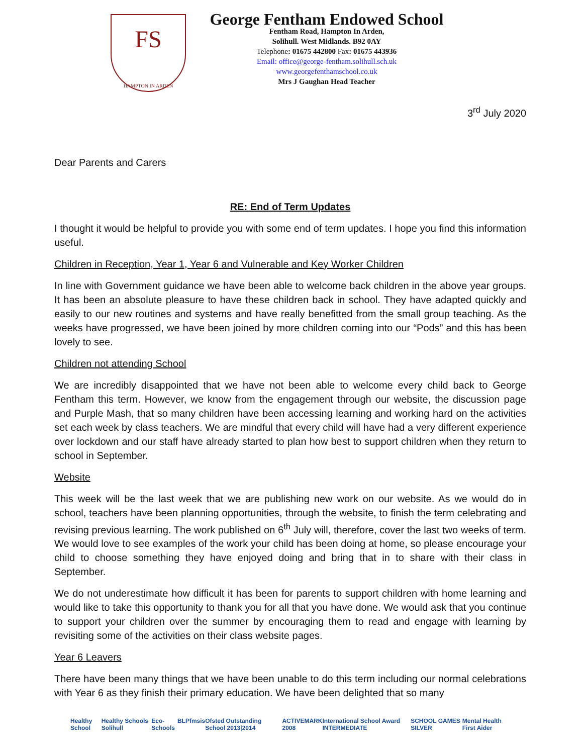FS
HAMPTON IN ARDEN
George Fentham Endowed School
Fentham Road, Hampton In Arden,
Solihull. West Midlands. B92 0AY
Telephone: 01675 442800 Fax: 01675 443936
Email: office@george-fentham.solihull.sch.uk
www.georgefenthamschool.co.uk
Mrs J Gaughan Head Teacher
3<sup>rd</sup> July 2020
Dear Parents and Carers
RE: End of Term Updates
I thought it would be helpful to provide you with some end of term updates. I hope you find this information useful.
Children in Reception, Year 1, Year 6 and Vulnerable and Key Worker Children
In line with Government guidance we have been able to welcome back children in the above year groups. It has been an absolute pleasure to have these children back in school. They have adapted quickly and easily to our new routines and systems and have really benefitted from the small group teaching. As the weeks have progressed, we have been joined by more children coming into our “Pods” and this has been lovely to see.
Children not attending School
We are incredibly disappointed that we have not been able to welcome every child back to George Fentham this term. However, we know from the engagement through our website, the discussion page and Purple Mash, that so many children have been accessing learning and working hard on the activities set each week by class teachers. We are mindful that every child will have had a very different experience over lockdown and our staff have already started to plan how best to support children when they return to school in September.
Website
This week will be the last week that we are publishing new work on our website. As we would do in school, teachers have been planning opportunities, through the website, to finish the term celebrating and revising previous learning. The work published on 6<sup>th</sup> July will, therefore, cover the last two weeks of term. We would love to see examples of the work your child has been doing at home, so please encourage your child to choose something they have enjoyed doing and bring that in to share with their class in September.
We do not underestimate how difficult it has been for parents to support children with home learning and would like to take this opportunity to thank you for all that you have done. We would ask that you continue to support your children over the summer by encouraging them to read and engage with learning by revisiting some of the activities on their class website pages.
Year 6 Leavers
There have been many things that we have been unable to do this term including our normal celebrations with Year 6 as they finish their primary education. We have been delighted that so many
Healthy School Healthy Schools Solihull Eco-Schools BLP fmsis Ofsted Outstanding School 2013|2014 ACTIVEMARK 2008 International School Award INTERMEDIATE SCHOOL GAMES SILVER Mental Health First Aider